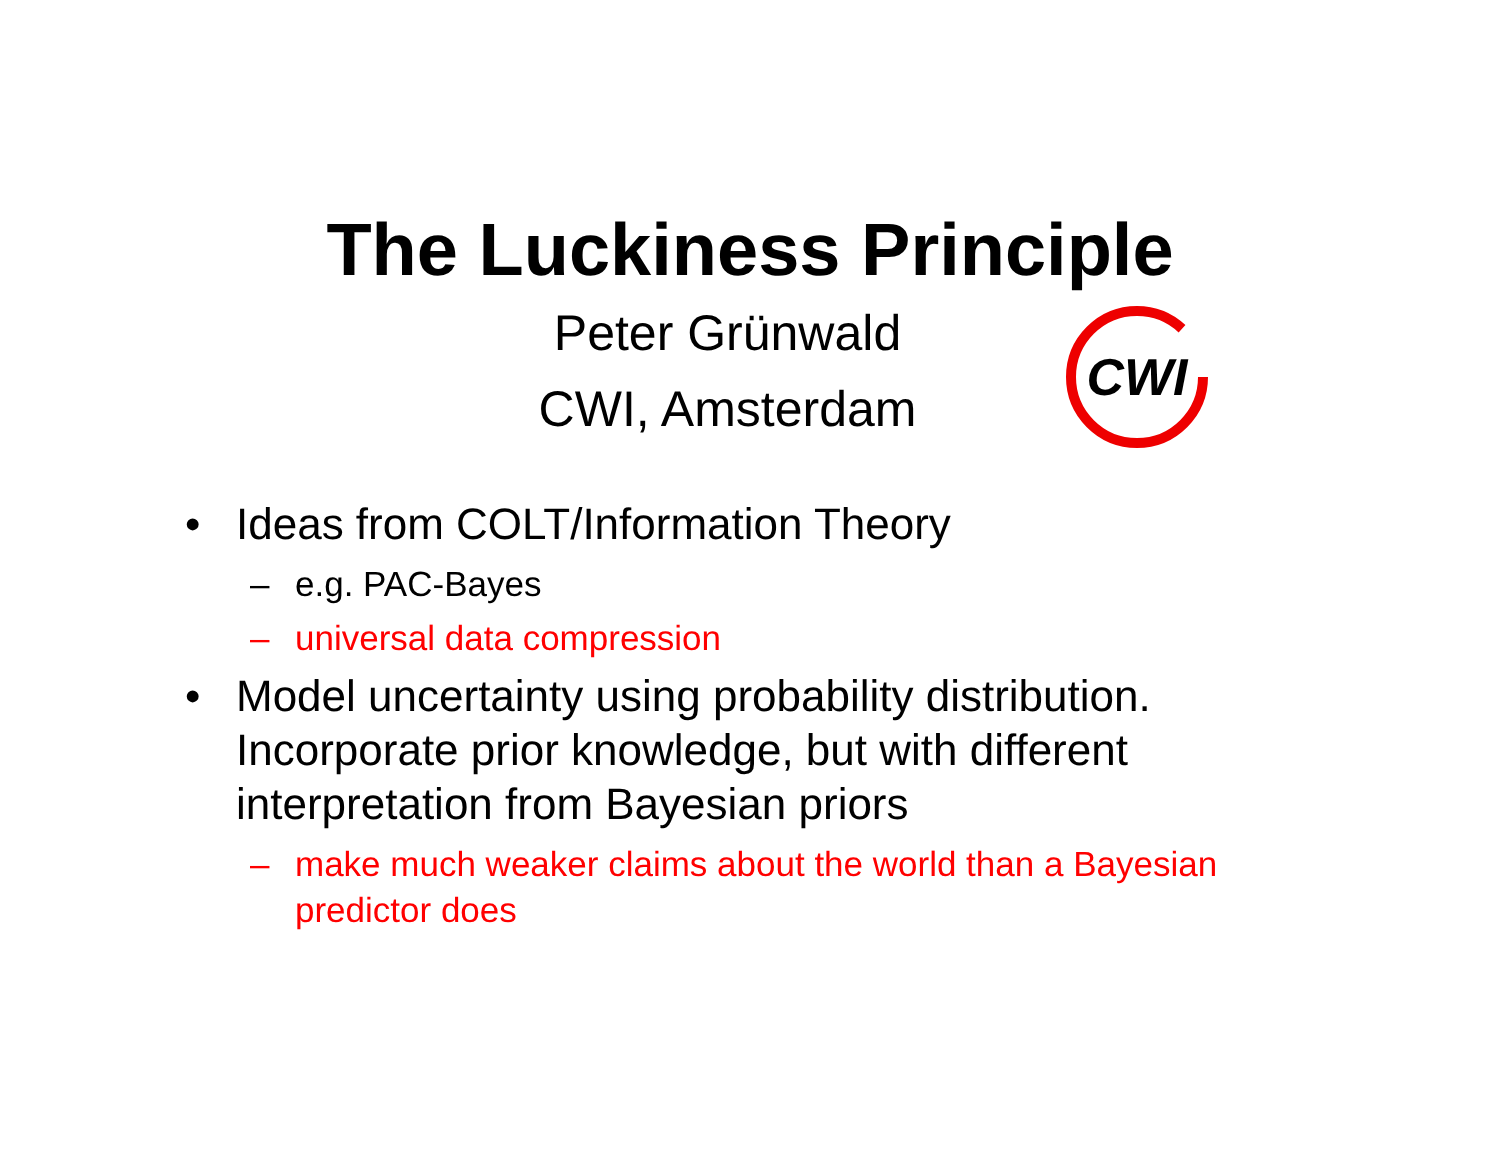The Luckiness Principle
Peter Grünwald
CWI, Amsterdam
CWI
• Ideas from COLT/Information Theory
– e.g. PAC-Bayes
– universal data compression
• Model uncertainty using probability distribution. Incorporate prior knowledge, but with different interpretation from Bayesian priors
– make much weaker claims about the world than a Bayesian predictor does